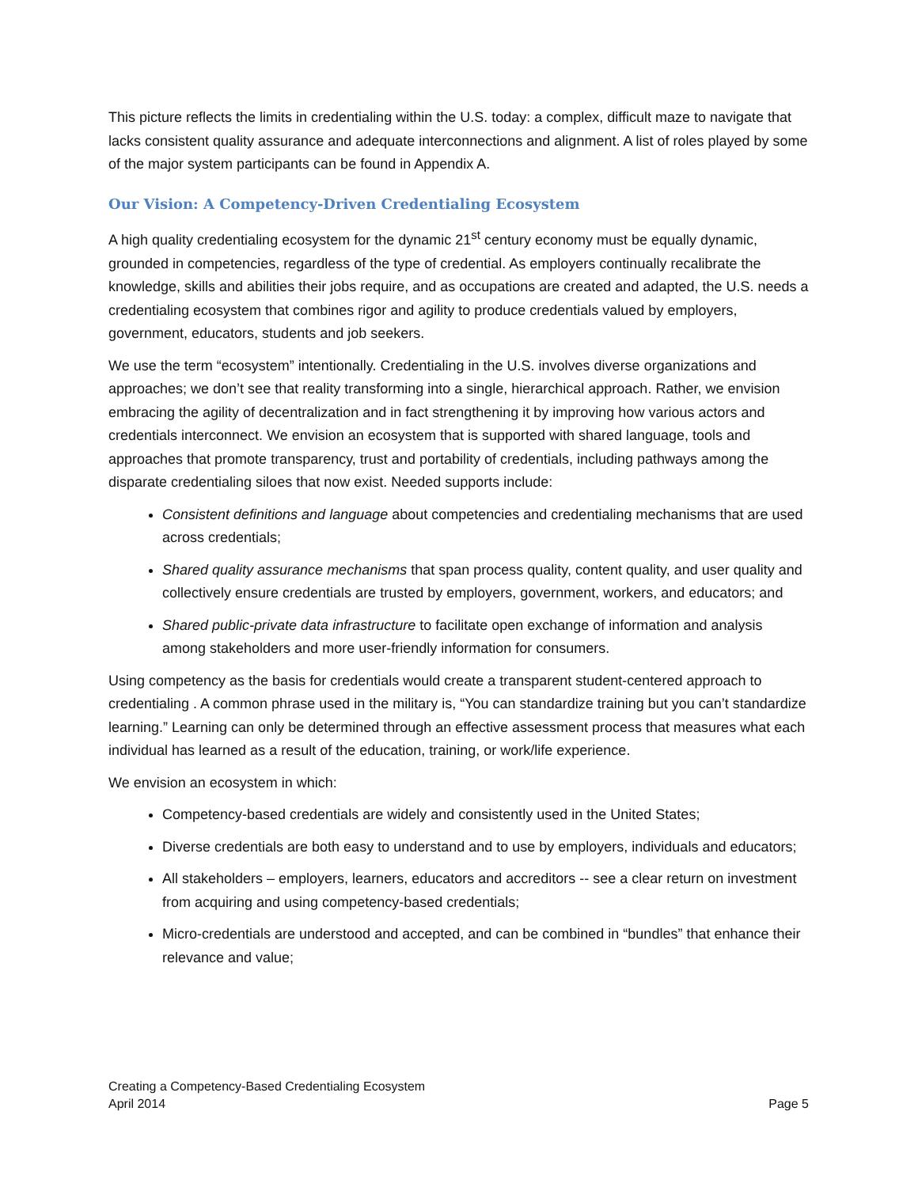This picture reflects the limits in credentialing within the U.S. today: a complex, difficult maze to navigate that lacks consistent quality assurance and adequate interconnections and alignment. A list of roles played by some of the major system participants can be found in Appendix A.
Our Vision: A Competency-Driven Credentialing Ecosystem
A high quality credentialing ecosystem for the dynamic 21<sup>st</sup> century economy must be equally dynamic, grounded in competencies, regardless of the type of credential. As employers continually recalibrate the knowledge, skills and abilities their jobs require, and as occupations are created and adapted, the U.S. needs a credentialing ecosystem that combines rigor and agility to produce credentials valued by employers, government, educators, students and job seekers.
We use the term “ecosystem” intentionally. Credentialing in the U.S. involves diverse organizations and approaches; we don’t see that reality transforming into a single, hierarchical approach. Rather, we envision embracing the agility of decentralization and in fact strengthening it by improving how various actors and credentials interconnect. We envision an ecosystem that is supported with shared language, tools and approaches that promote transparency, trust and portability of credentials, including pathways among the disparate credentialing siloes that now exist. Needed supports include:
Consistent definitions and language about competencies and credentialing mechanisms that are used across credentials;
Shared quality assurance mechanisms that span process quality, content quality, and user quality and collectively ensure credentials are trusted by employers, government, workers, and educators; and
Shared public-private data infrastructure to facilitate open exchange of information and analysis among stakeholders and more user-friendly information for consumers.
Using competency as the basis for credentials would create a transparent student-centered approach to credentialing . A common phrase used in the military is, “You can standardize training but you can’t standardize learning.” Learning can only be determined through an effective assessment process that measures what each individual has learned as a result of the education, training, or work/life experience.
We envision an ecosystem in which:
Competency-based credentials are widely and consistently used in the United States;
Diverse credentials are both easy to understand and to use by employers, individuals and educators;
All stakeholders – employers, learners, educators and accreditors -- see a clear return on investment from acquiring and using competency-based credentials;
Micro-credentials are understood and accepted, and can be combined in “bundles” that enhance their relevance and value;
Creating a Competency-Based Credentialing Ecosystem
April 2014
Page 5